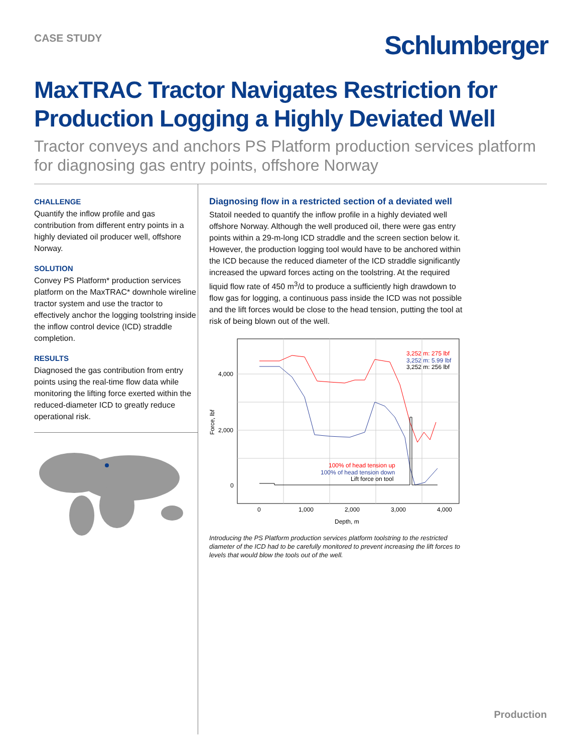CASE STUDY
Schlumberger
MaxTRAC Tractor Navigates Restriction for Production Logging a Highly Deviated Well
Tractor conveys and anchors PS Platform production services platform for diagnosing gas entry points, offshore Norway
CHALLENGE
Quantify the inflow profile and gas contribution from different entry points in a highly deviated oil producer well, offshore Norway.
SOLUTION
Convey PS Platform* production services platform on the MaxTRAC* downhole wireline tractor system and use the tractor to effectively anchor the logging toolstring inside the inflow control device (ICD) straddle completion.
RESULTS
Diagnosed the gas contribution from entry points using the real-time flow data while monitoring the lifting force exerted within the reduced-diameter ICD to greatly reduce operational risk.
Diagnosing flow in a restricted section of a deviated well
Statoil needed to quantify the inflow profile in a highly deviated well offshore Norway. Although the well produced oil, there were gas entry points within a 29-m-long ICD straddle and the screen section below it. However, the production logging tool would have to be anchored within the ICD because the reduced diameter of the ICD straddle significantly increased the upward forces acting on the toolstring. At the required liquid flow rate of 450 m<sup>3</sup>/d to produce a sufficiently high drawdown to flow gas for logging, a continuous pass inside the ICD was not possible and the lift forces would be close to the head tension, putting the tool at risk of being blown out of the well.
3,252 m: 275 lbf
3,252 m: 5.99 lbf
3,252 m: 256 lbf
100% of head tension up
100% of head tension down
Lift force on tool
4,000
2,000
0
0
1,000
2,000
3,000
4,000
Depth, m
Force, lbf
Introducing the PS Platform production services platform toolstring to the restricted diameter of the ICD had to be carefully monitored to prevent increasing the lift forces to levels that would blow the tools out of the well.
Production